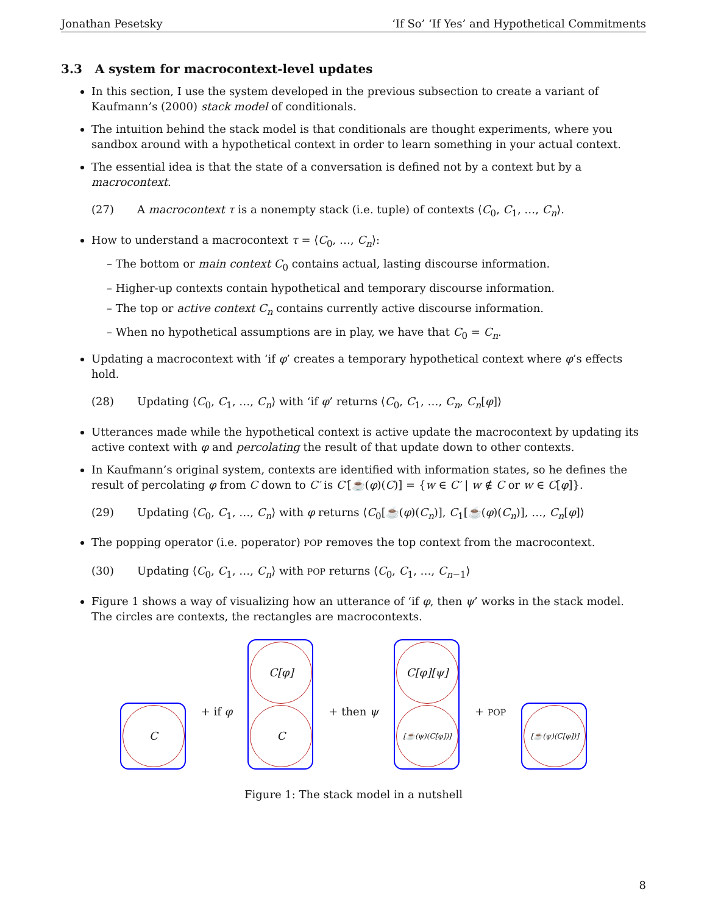Jonathan Pesetsky ‘If So’ ‘If Yes’ and Hypothetical Commitments
3.3 A system for macrocontext-level updates
In this section, I use the system developed in the previous subsection to create a variant of Kaufmann’s (2000) stack model of conditionals.
The intuition behind the stack model is that conditionals are thought experiments, where you sandbox around with a hypothetical context in order to learn something in your actual context.
The essential idea is that the state of a conversation is defined not by a context but by a macrocontext.
(27) A macrocontext τ is a nonempty stack (i.e. tuple) of contexts ⟨C<sub>0</sub>, C<sub>1</sub>, …, C<sub>n</sub>⟩.
How to understand a macrocontext τ = ⟨C<sub>0</sub>, …, C<sub>n</sub>⟩:
– The bottom or main context C<sub>0</sub> contains actual, lasting discourse information.
– Higher-up contexts contain hypothetical and temporary discourse information.
– The top or active context C<sub>n</sub> contains currently active discourse information.
– When no hypothetical assumptions are in play, we have that C<sub>0</sub> = C<sub>n</sub>.
Updating a macrocontext with ‘if φ’ creates a temporary hypothetical context where φ’s effects hold.
(28) Updating ⟨C<sub>0</sub>, C<sub>1</sub>, …, C<sub>n</sub>⟩ with ‘if φ’ returns ⟨C<sub>0</sub>, C<sub>1</sub>, …, C<sub>n</sub>, C<sub>n</sub>[φ]⟩
Utterances made while the hypothetical context is active update the macrocontext by updating its active context with φ and percolating the result of that update down to other contexts.
In Kaufmann’s original system, contexts are identified with information states, so he defines the result of percolating φ from C down to C′ is C′[☕(φ)(C)] = {w ∈ C′ | w ∉ C or w ∈ C[φ]}.
(29) Updating ⟨C<sub>0</sub>, C<sub>1</sub>, …, C<sub>n</sub>⟩ with φ returns ⟨C<sub>0</sub>[☕(φ)(C<sub>n</sub>)], C<sub>1</sub>[☕(φ)(C<sub>n</sub>)], …, C<sub>n</sub>[φ]⟩
The popping operator (i.e. poperator) POP removes the top context from the macrocontext.
(30) Updating ⟨C<sub>0</sub>, C<sub>1</sub>, …, C<sub>n</sub>⟩ with POP returns ⟨C<sub>0</sub>, C<sub>1</sub>, …, C<sub>n−1</sub>⟩
Figure 1 shows a way of visualizing how an utterance of ‘if φ, then ψ’ works in the stack model. The circles are contexts, the rectangles are macrocontexts.
C
+ if φ
C[φ]
C
+ then ψ
C[φ][ψ]
[☕(ψ)(C[φ])]
+ POP
[☕(ψ)(C[φ])]
Figure 1: The stack model in a nutshell
8